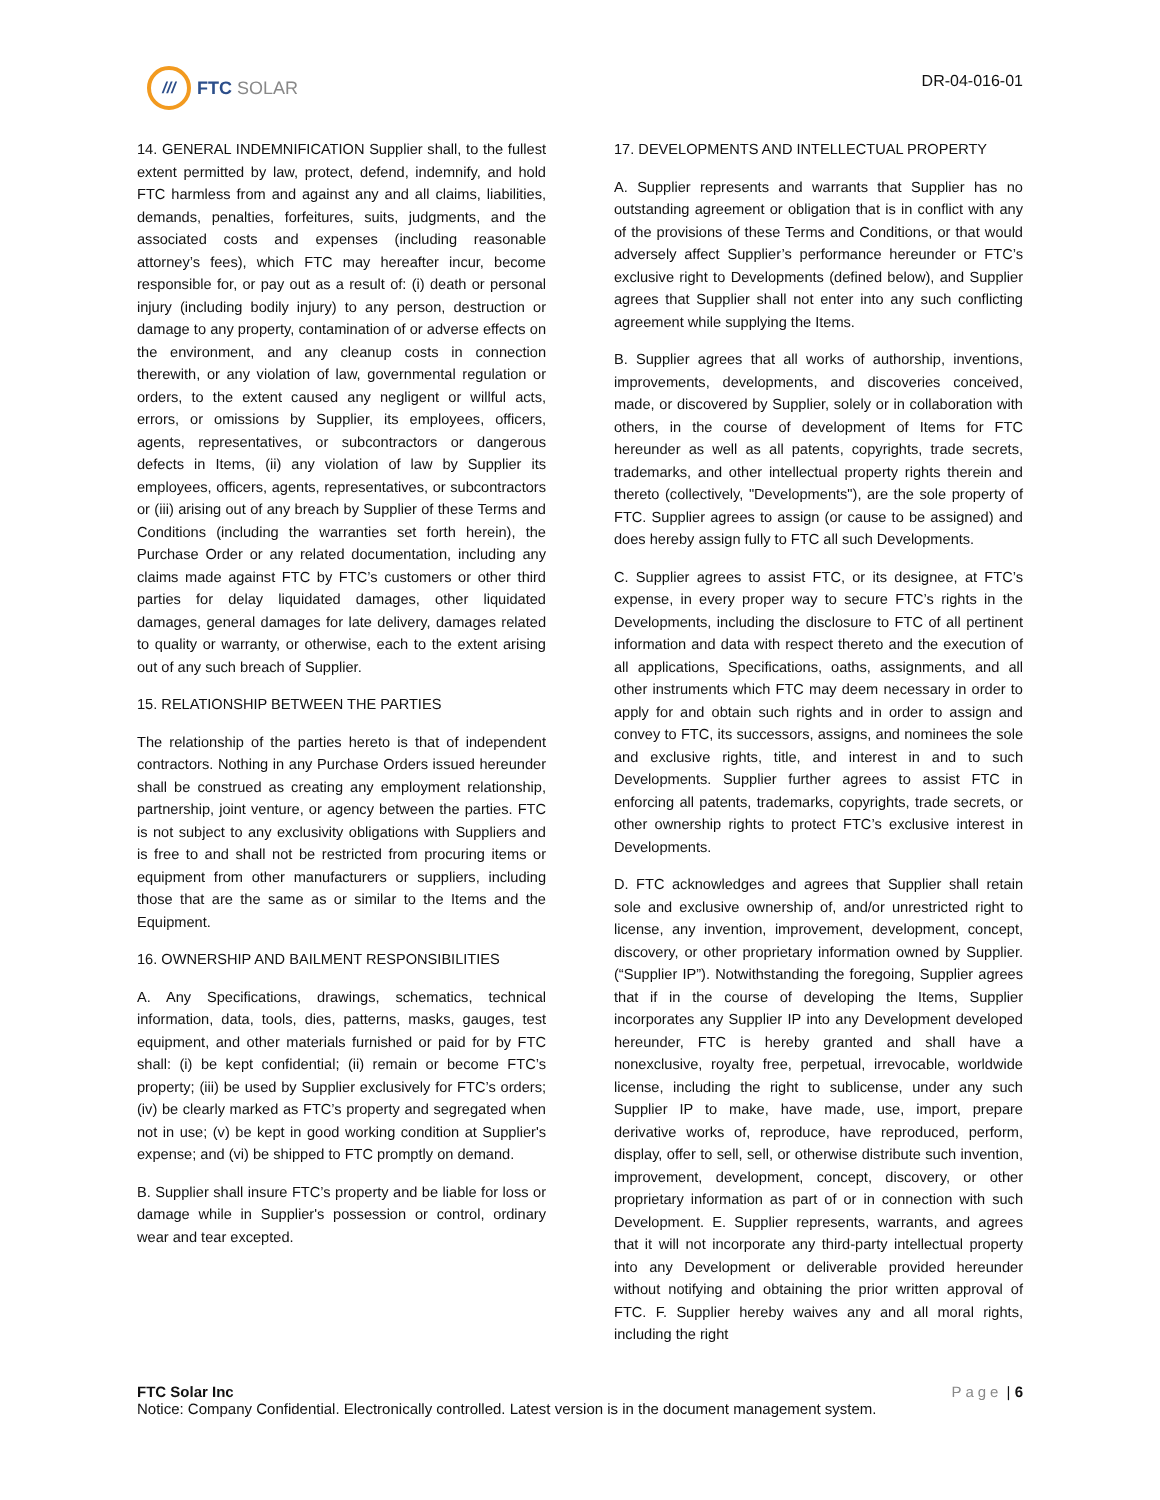///
FTC SOLAR
DR-04-016-01
14. GENERAL INDEMNIFICATION Supplier shall, to the fullest extent permitted by law, protect, defend, indemnify, and hold FTC harmless from and against any and all claims, liabilities, demands, penalties, forfeitures, suits, judgments, and the associated costs and expenses (including reasonable attorney’s fees), which FTC may hereafter incur, become responsible for, or pay out as a result of: (i) death or personal injury (including bodily injury) to any person, destruction or damage to any property, contamination of or adverse effects on the environment, and any cleanup costs in connection therewith, or any violation of law, governmental regulation or orders, to the extent caused any negligent or willful acts, errors, or omissions by Supplier, its employees, officers, agents, representatives, or subcontractors or dangerous defects in Items, (ii) any violation of law by Supplier its employees, officers, agents, representatives, or subcontractors or (iii) arising out of any breach by Supplier of these Terms and Conditions (including the warranties set forth herein), the Purchase Order or any related documentation, including any claims made against FTC by FTC’s customers or other third parties for delay liquidated damages, other liquidated damages, general damages for late delivery, damages related to quality or warranty, or otherwise, each to the extent arising out of any such breach of Supplier.
15. RELATIONSHIP BETWEEN THE PARTIES
The relationship of the parties hereto is that of independent contractors. Nothing in any Purchase Orders issued hereunder shall be construed as creating any employment relationship, partnership, joint venture, or agency between the parties. FTC is not subject to any exclusivity obligations with Suppliers and is free to and shall not be restricted from procuring items or equipment from other manufacturers or suppliers, including those that are the same as or similar to the Items and the Equipment.
16. OWNERSHIP AND BAILMENT RESPONSIBILITIES
A. Any Specifications, drawings, schematics, technical information, data, tools, dies, patterns, masks, gauges, test equipment, and other materials furnished or paid for by FTC shall: (i) be kept confidential; (ii) remain or become FTC’s property; (iii) be used by Supplier exclusively for FTC’s orders; (iv) be clearly marked as FTC’s property and segregated when not in use; (v) be kept in good working condition at Supplier's expense; and (vi) be shipped to FTC promptly on demand.
B. Supplier shall insure FTC’s property and be liable for loss or damage while in Supplier's possession or control, ordinary wear and tear excepted.
17. DEVELOPMENTS AND INTELLECTUAL PROPERTY
A. Supplier represents and warrants that Supplier has no outstanding agreement or obligation that is in conflict with any of the provisions of these Terms and Conditions, or that would adversely affect Supplier’s performance hereunder or FTC’s exclusive right to Developments (defined below), and Supplier agrees that Supplier shall not enter into any such conflicting agreement while supplying the Items.
B. Supplier agrees that all works of authorship, inventions, improvements, developments, and discoveries conceived, made, or discovered by Supplier, solely or in collaboration with others, in the course of development of Items for FTC hereunder as well as all patents, copyrights, trade secrets, trademarks, and other intellectual property rights therein and thereto (collectively, "Developments"), are the sole property of FTC. Supplier agrees to assign (or cause to be assigned) and does hereby assign fully to FTC all such Developments.
C. Supplier agrees to assist FTC, or its designee, at FTC’s expense, in every proper way to secure FTC’s rights in the Developments, including the disclosure to FTC of all pertinent information and data with respect thereto and the execution of all applications, Specifications, oaths, assignments, and all other instruments which FTC may deem necessary in order to apply for and obtain such rights and in order to assign and convey to FTC, its successors, assigns, and nominees the sole and exclusive rights, title, and interest in and to such Developments. Supplier further agrees to assist FTC in enforcing all patents, trademarks, copyrights, trade secrets, or other ownership rights to protect FTC’s exclusive interest in Developments.
D. FTC acknowledges and agrees that Supplier shall retain sole and exclusive ownership of, and/or unrestricted right to license, any invention, improvement, development, concept, discovery, or other proprietary information owned by Supplier. (“Supplier IP”). Notwithstanding the foregoing, Supplier agrees that if in the course of developing the Items, Supplier incorporates any Supplier IP into any Development developed hereunder, FTC is hereby granted and shall have a nonexclusive, royalty free, perpetual, irrevocable, worldwide license, including the right to sublicense, under any such Supplier IP to make, have made, use, import, prepare derivative works of, reproduce, have reproduced, perform, display, offer to sell, sell, or otherwise distribute such invention, improvement, development, concept, discovery, or other proprietary information as part of or in connection with such Development. E. Supplier represents, warrants, and agrees that it will not incorporate any third-party intellectual property into any Development or deliverable provided hereunder without notifying and obtaining the prior written approval of FTC. F. Supplier hereby waives any and all moral rights, including the right
FTC Solar Inc Page | 6
Notice: Company Confidential. Electronically controlled. Latest version is in the document management system.